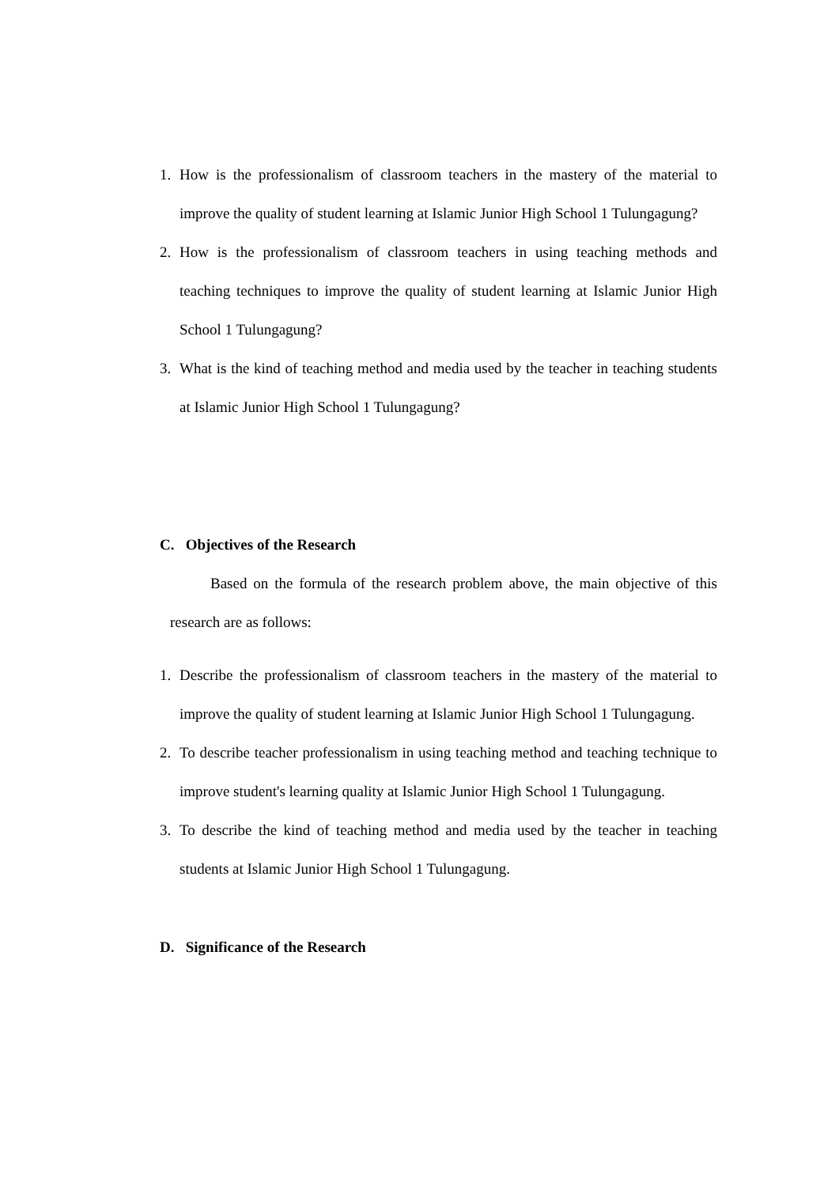1. How is the professionalism of classroom teachers in the mastery of the material to improve the quality of student learning at Islamic Junior High School 1 Tulungagung?
2. How is the professionalism of classroom teachers in using teaching methods and teaching techniques to improve the quality of student learning at Islamic Junior High School 1 Tulungagung?
3. What is the kind of teaching method and media used by the teacher in teaching students at Islamic Junior High School 1 Tulungagung?
C. Objectives of the Research
Based on the formula of the research problem above, the main objective of this research are as follows:
1. Describe the professionalism of classroom teachers in the mastery of the material to improve the quality of student learning at Islamic Junior High School 1 Tulungagung.
2. To describe teacher professionalism in using teaching method and teaching technique to improve student's learning quality at Islamic Junior High School 1 Tulungagung.
3. To describe the kind of teaching method and media used by the teacher in teaching students at Islamic Junior High School 1 Tulungagung.
D. Significance of the Research